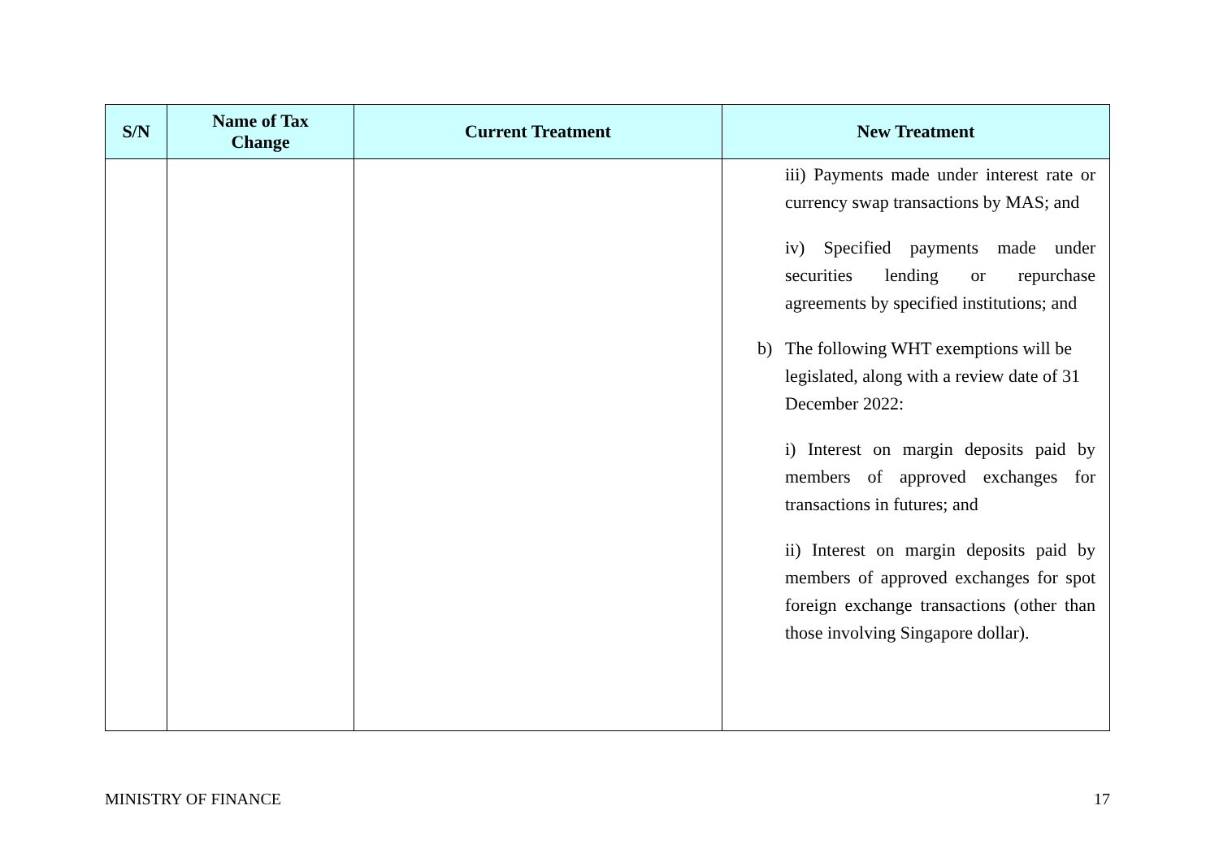| S/N | Name of Tax Change | Current Treatment | New Treatment |
| --- | --- | --- | --- |
| | | | iii) Payments made under interest rate or currency swap transactions by MAS; and iv) Specified payments made under securities lending or repurchase agreements by specified institutions; and b) The following WHT exemptions will be legislated, along with a review date of 31 December 2022: i) Interest on margin deposits paid by members of approved exchanges for transactions in futures; and ii) Interest on margin deposits paid by members of approved exchanges for spot foreign exchange transactions (other than those involving Singapore dollar). |
MINISTRY OF FINANCE 17